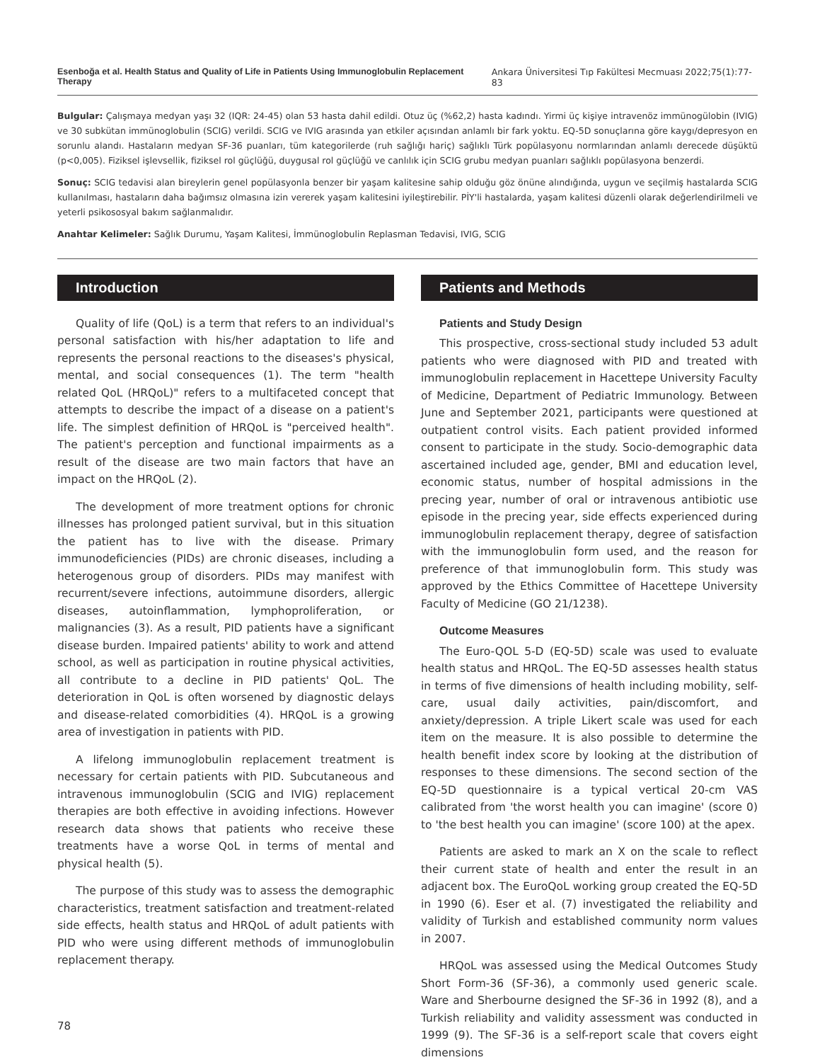Esenboğa et al. Health Status and Quality of Life in Patients Using Immunoglobulin Replacement Therapy Ankara Üniversitesi Tıp Fakültesi Mecmuası 2022;75(1):77-83
Bulgular: Çalışmaya medyan yaşı 32 (IQR: 24-45) olan 53 hasta dahil edildi. Otuz üç (%62,2) hasta kadındı. Yirmi üç kişiye intravenöz immünogülobin (IVIG) ve 30 subkütan immünoglobulin (SCIG) verildi. SCIG ve IVIG arasında yan etkiler açısından anlamlı bir fark yoktu. EQ-5D sonuçlarına göre kaygı/depresyon en sorunlu alandı. Hastaların medyan SF-36 puanları, tüm kategorilerde (ruh sağlığı hariç) sağlıklı Türk popülasyonu normlarından anlamlı derecede düşüktü (p<0,005). Fiziksel işlevsellik, fiziksel rol güçlüğü, duygusal rol güçlüğü ve canlılık için SCIG grubu medyan puanları sağlıklı popülasyona benzerdi.
Sonuç: SCIG tedavisi alan bireylerin genel popülasyonla benzer bir yaşam kalitesine sahip olduğu göz önüne alındığında, uygun ve seçilmiş hastalarda SCIG kullanılması, hastaların daha bağımsız olmasına izin vererek yaşam kalitesini iyileştirebilir. PİY'li hastalarda, yaşam kalitesi düzenli olarak değerlendirilmeli ve yeterli psikososyal bakım sağlanmalıdır.
Anahtar Kelimeler: Sağlık Durumu, Yaşam Kalitesi, İmmünoglobulin Replasman Tedavisi, IVIG, SCIG
Introduction
Quality of life (QoL) is a term that refers to an individual's personal satisfaction with his/her adaptation to life and represents the personal reactions to the diseases's physical, mental, and social consequences (1). The term "health related QoL (HRQoL)" refers to a multifaceted concept that attempts to describe the impact of a disease on a patient's life. The simplest definition of HRQoL is "perceived health". The patient's perception and functional impairments as a result of the disease are two main factors that have an impact on the HRQoL (2).
The development of more treatment options for chronic illnesses has prolonged patient survival, but in this situation the patient has to live with the disease. Primary immunodeficiencies (PIDs) are chronic diseases, including a heterogenous group of disorders. PIDs may manifest with recurrent/severe infections, autoimmune disorders, allergic diseases, autoinflammation, lymphoproliferation, or malignancies (3). As a result, PID patients have a significant disease burden. Impaired patients' ability to work and attend school, as well as participation in routine physical activities, all contribute to a decline in PID patients' QoL. The deterioration in QoL is often worsened by diagnostic delays and disease-related comorbidities (4). HRQoL is a growing area of investigation in patients with PID.
A lifelong immunoglobulin replacement treatment is necessary for certain patients with PID. Subcutaneous and intravenous immunoglobulin (SCIG and IVIG) replacement therapies are both effective in avoiding infections. However research data shows that patients who receive these treatments have a worse QoL in terms of mental and physical health (5).
The purpose of this study was to assess the demographic characteristics, treatment satisfaction and treatment-related side effects, health status and HRQoL of adult patients with PID who were using different methods of immunoglobulin replacement therapy.
Patients and Methods
Patients and Study Design
This prospective, cross-sectional study included 53 adult patients who were diagnosed with PID and treated with immunoglobulin replacement in Hacettepe University Faculty of Medicine, Department of Pediatric Immunology. Between June and September 2021, participants were questioned at outpatient control visits. Each patient provided informed consent to participate in the study. Socio-demographic data ascertained included age, gender, BMI and education level, economic status, number of hospital admissions in the precing year, number of oral or intravenous antibiotic use episode in the precing year, side effects experienced during immunoglobulin replacement therapy, degree of satisfaction with the immunoglobulin form used, and the reason for preference of that immunoglobulin form. This study was approved by the Ethics Committee of Hacettepe University Faculty of Medicine (GO 21/1238).
Outcome Measures
The Euro-QOL 5-D (EQ-5D) scale was used to evaluate health status and HRQoL. The EQ-5D assesses health status in terms of five dimensions of health including mobility, self-care, usual daily activities, pain/discomfort, and anxiety/depression. A triple Likert scale was used for each item on the measure. It is also possible to determine the health benefit index score by looking at the distribution of responses to these dimensions. The second section of the EQ-5D questionnaire is a typical vertical 20-cm VAS calibrated from 'the worst health you can imagine' (score 0) to 'the best health you can imagine' (score 100) at the apex.
Patients are asked to mark an X on the scale to reflect their current state of health and enter the result in an adjacent box. The EuroQoL working group created the EQ-5D in 1990 (6). Eser et al. (7) investigated the reliability and validity of Turkish and established community norm values in 2007.
HRQoL was assessed using the Medical Outcomes Study Short Form-36 (SF-36), a commonly used generic scale. Ware and Sherbourne designed the SF-36 in 1992 (8), and a Turkish reliability and validity assessment was conducted in 1999 (9). The SF-36 is a self-report scale that covers eight dimensions
78